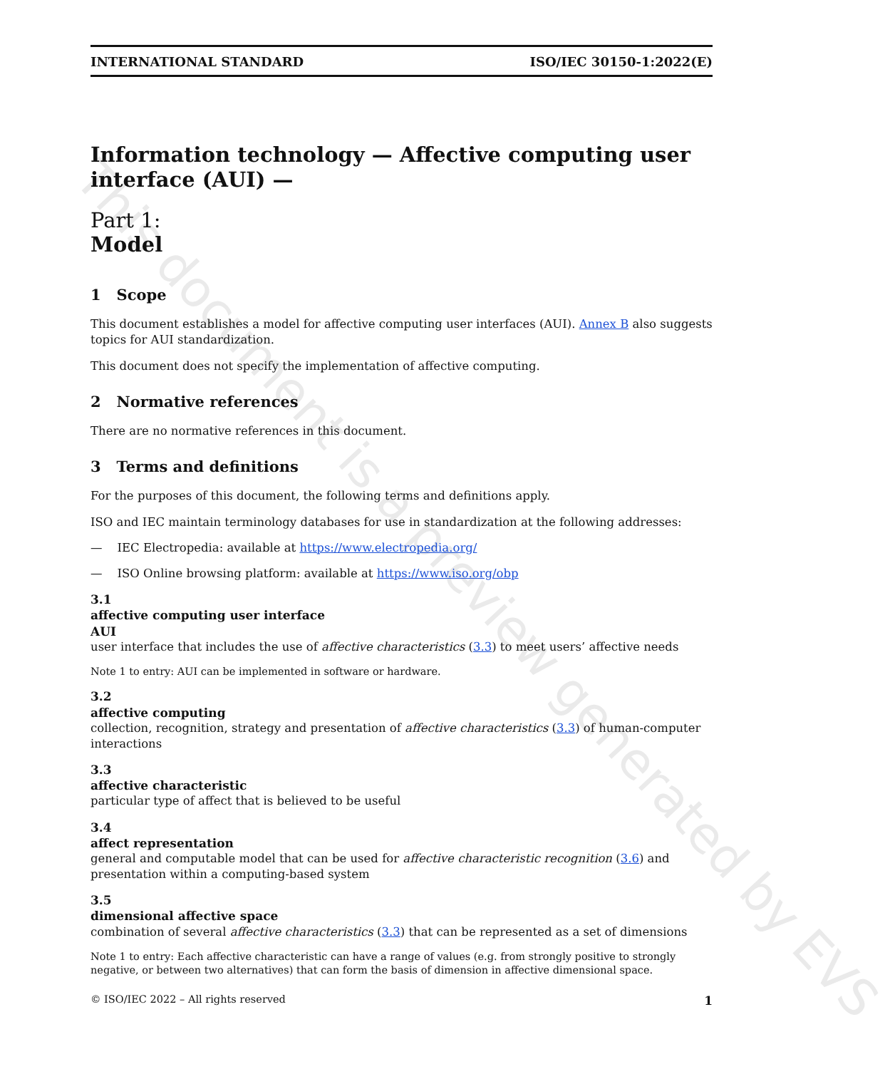This document is a preview generated by EVS
INTERNATIONAL STANDARD ISO/IEC 30150-1:2022(E)
Information technology — Affective computing user interface (AUI) —
Part 1:
Model
1 Scope
This document establishes a model for affective computing user interfaces (AUI). Annex B also suggests topics for AUI standardization.
This document does not specify the implementation of affective computing.
2 Normative references
There are no normative references in this document.
3 Terms and definitions
For the purposes of this document, the following terms and definitions apply.
ISO and IEC maintain terminology databases for use in standardization at the following addresses:
— IEC Electropedia: available at https://www.electropedia.org/
— ISO Online browsing platform: available at https://www.iso.org/obp
3.1
affective computing user interface
AUI
user interface that includes the use of affective characteristics (3.3) to meet users’ affective needs
Note 1 to entry: AUI can be implemented in software or hardware.
3.2
affective computing
collection, recognition, strategy and presentation of affective characteristics (3.3) of human-computer interactions
3.3
affective characteristic
particular type of affect that is believed to be useful
3.4
affect representation
general and computable model that can be used for affective characteristic recognition (3.6) and presentation within a computing-based system
3.5
dimensional affective space
combination of several affective characteristics (3.3) that can be represented as a set of dimensions
Note 1 to entry: Each affective characteristic can have a range of values (e.g. from strongly positive to strongly negative, or between two alternatives) that can form the basis of dimension in affective dimensional space.
© ISO/IEC 2022 – All rights reserved 1